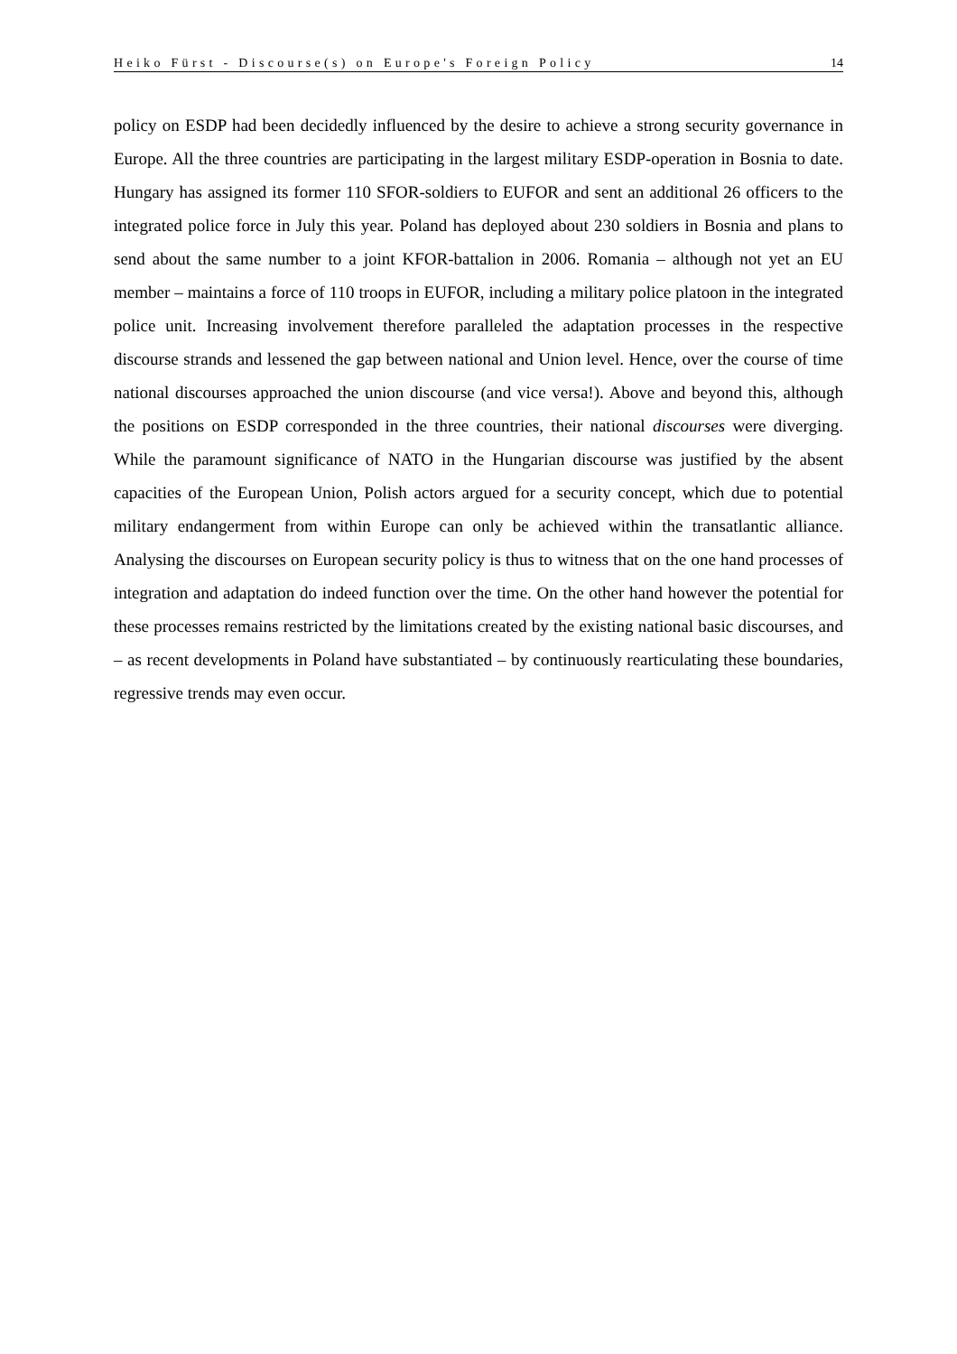Heiko Fürst - Discourse(s) on Europe's Foreign Policy 14
policy on ESDP had been decidedly influenced by the desire to achieve a strong security governance in Europe. All the three countries are participating in the largest military ESDP-operation in Bosnia to date. Hungary has assigned its former 110 SFOR-soldiers to EUFOR and sent an additional 26 officers to the integrated police force in July this year. Poland has deployed about 230 soldiers in Bosnia and plans to send about the same number to a joint KFOR-battalion in 2006. Romania – although not yet an EU member – maintains a force of 110 troops in EUFOR, including a military police platoon in the integrated police unit. Increasing involvement therefore paralleled the adaptation processes in the respective discourse strands and lessened the gap between national and Union level. Hence, over the course of time national discourses approached the union discourse (and vice versa!). Above and beyond this, although the positions on ESDP corresponded in the three countries, their national discourses were diverging. While the paramount significance of NATO in the Hungarian discourse was justified by the absent capacities of the European Union, Polish actors argued for a security concept, which due to potential military endangerment from within Europe can only be achieved within the transatlantic alliance. Analysing the discourses on European security policy is thus to witness that on the one hand processes of integration and adaptation do indeed function over the time. On the other hand however the potential for these processes remains restricted by the limitations created by the existing national basic discourses, and – as recent developments in Poland have substantiated – by continuously rearticulating these boundaries, regressive trends may even occur.